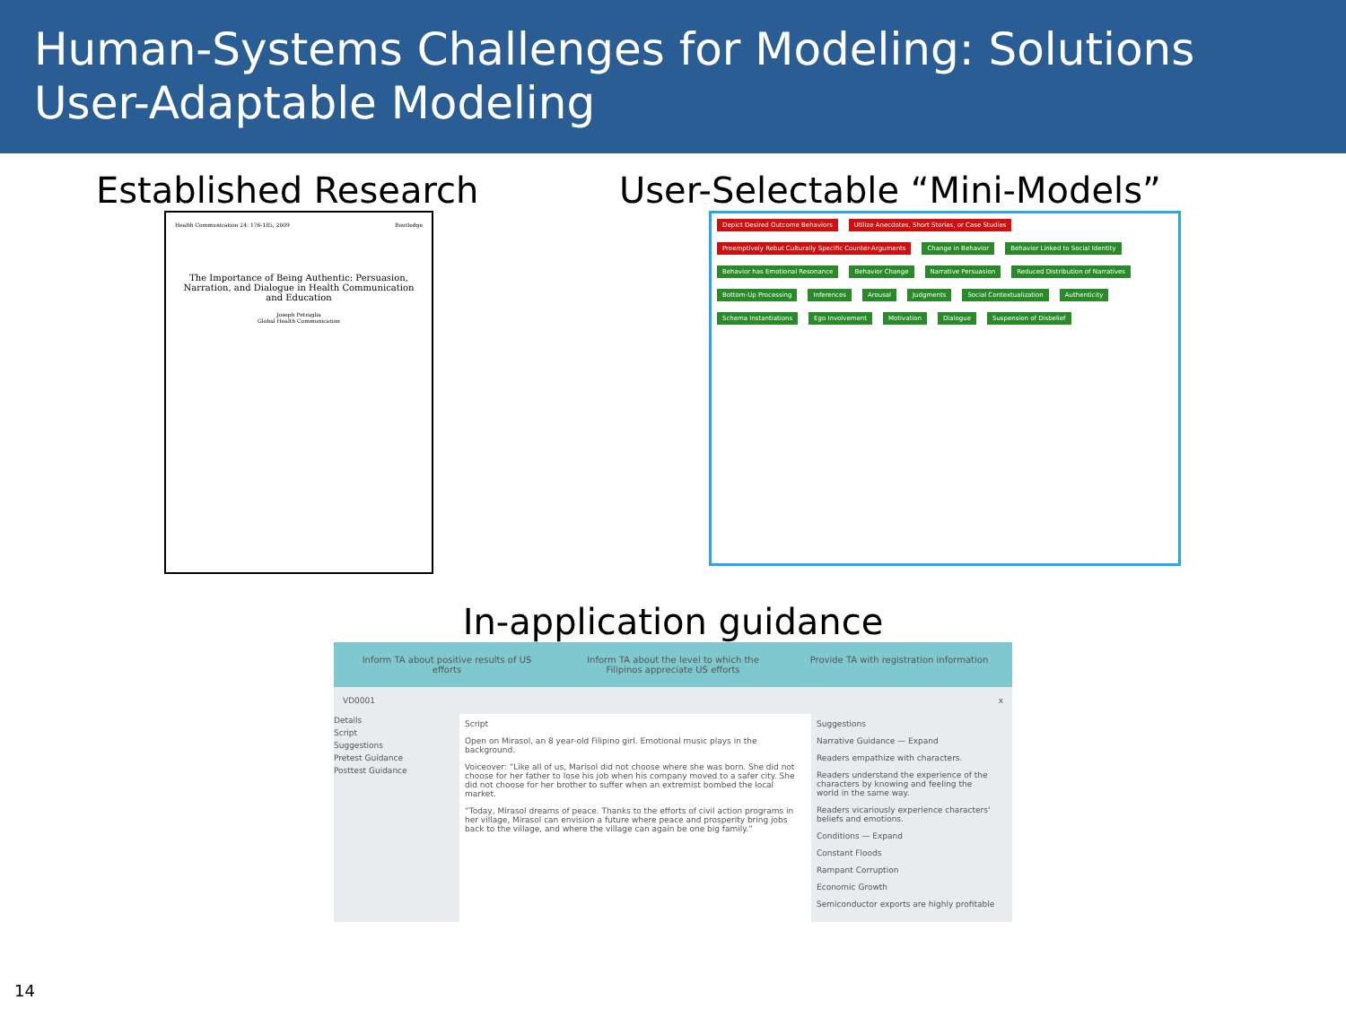Human-Systems Challenges for Modeling: Solutions
User-Adaptable Modeling
Established Research
Health Communication 24: 176-185, 2009 Routledge
The Importance of Being Authentic: Persuasion, Narration, and Dialogue in Health Communication and Education
Joseph Petraglia
Global Health Communication
User-Selectable “Mini-Models”
Depict Desired Outcome Behaviors Utilize Anecdotes, Short Stories, or Case Studies Preemptively Rebut Culturally Specific Counter-Arguments Change in Behavior Behavior Linked to Social Identity Behavior has Emotional Resonance Behavior Change Narrative Persuasion Reduced Distribution of Narratives Bottom-Up Processing Inferences Arousal Judgments Social Contextualization Authenticity Schema Instantiations Ego Involvement Motivation Dialogue Suspension of Disbelief
In-application guidance
Inform TA about positive results of US efforts
Inform TA about the level to which the Filipinos appreciate US efforts
Provide TA with registration information
VD0001 x
Details
Script
Suggestions
Pretest Guidance
Posttest Guidance
Script
Open on Mirasol, an 8 year-old Filipino girl. Emotional music plays in the background.
Voiceover: “Like all of us, Marisol did not choose where she was born. She did not choose for her father to lose his job when his company moved to a safer city. She did not choose for her brother to suffer when an extremist bombed the local market.
“Today, Mirasol dreams of peace. Thanks to the efforts of civil action programs in her village, Mirasol can envision a future where peace and prosperity bring jobs back to the village, and where the village can again be one big family.”
Suggestions
Narrative Guidance — Expand
Readers empathize with characters.
Readers understand the experience of the characters by knowing and feeling the world in the same way.
Readers vicariously experience characters' beliefs and emotions.
Conditions — Expand
Constant Floods
Rampant Corruption
Economic Growth
Semiconductor exports are highly profitable
14